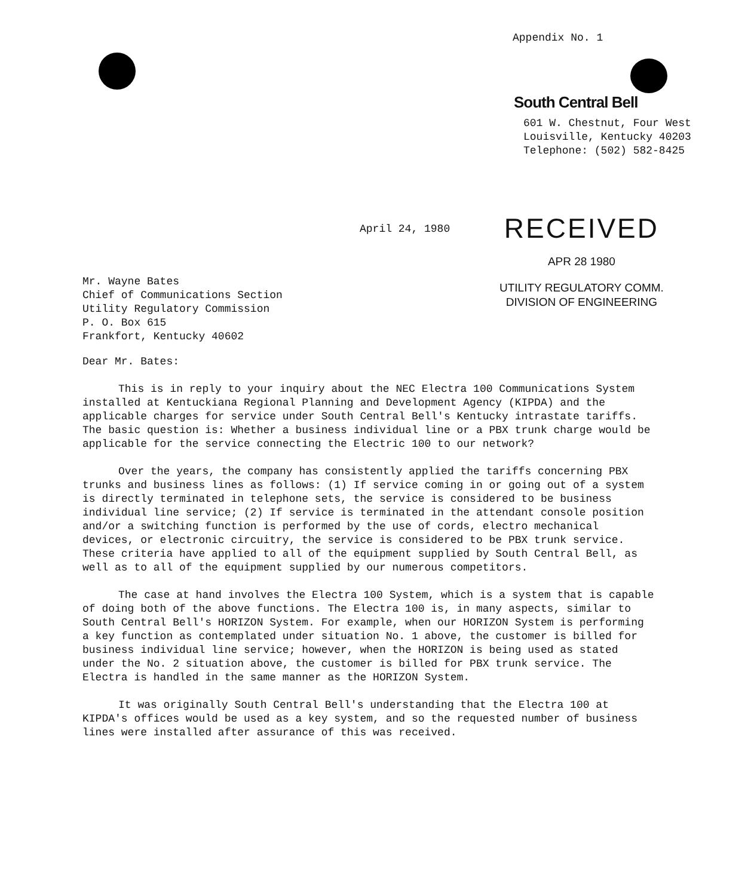Appendix No. 1
South Central Bell
601 W. Chestnut, Four West
Louisville, Kentucky 40203
Telephone: (502) 582-8425
April 24, 1980
RECEIVED
APR 28 1980
UTILITY REGULATORY COMM.
DIVISION OF ENGINEERING
Mr. Wayne Bates
Chief of Communications Section
Utility Regulatory Commission
P. O. Box 615
Frankfort, Kentucky 40602
Dear Mr. Bates:
This is in reply to your inquiry about the NEC Electra 100 Communications System installed at Kentuckiana Regional Planning and Development Agency (KIPDA) and the applicable charges for service under South Central Bell's Kentucky intrastate tariffs. The basic question is: Whether a business individual line or a PBX trunk charge would be applicable for the service connecting the Electric 100 to our network?
Over the years, the company has consistently applied the tariffs concerning PBX trunks and business lines as follows: (1) If service coming in or going out of a system is directly terminated in telephone sets, the service is considered to be business individual line service; (2) If service is terminated in the attendant console position and/or a switching function is performed by the use of cords, electro mechanical devices, or electronic circuitry, the service is considered to be PBX trunk service. These criteria have applied to all of the equipment supplied by South Central Bell, as well as to all of the equipment supplied by our numerous competitors.
The case at hand involves the Electra 100 System, which is a system that is capable of doing both of the above functions. The Electra 100 is, in many aspects, similar to South Central Bell's HORIZON System. For example, when our HORIZON System is performing a key function as contemplated under situation No. 1 above, the customer is billed for business individual line service; however, when the HORIZON is being used as stated under the No. 2 situation above, the customer is billed for PBX trunk service. The Electra is handled in the same manner as the HORIZON System.
It was originally South Central Bell's understanding that the Electra 100 at KIPDA's offices would be used as a key system, and so the requested number of business lines were installed after assurance of this was received.